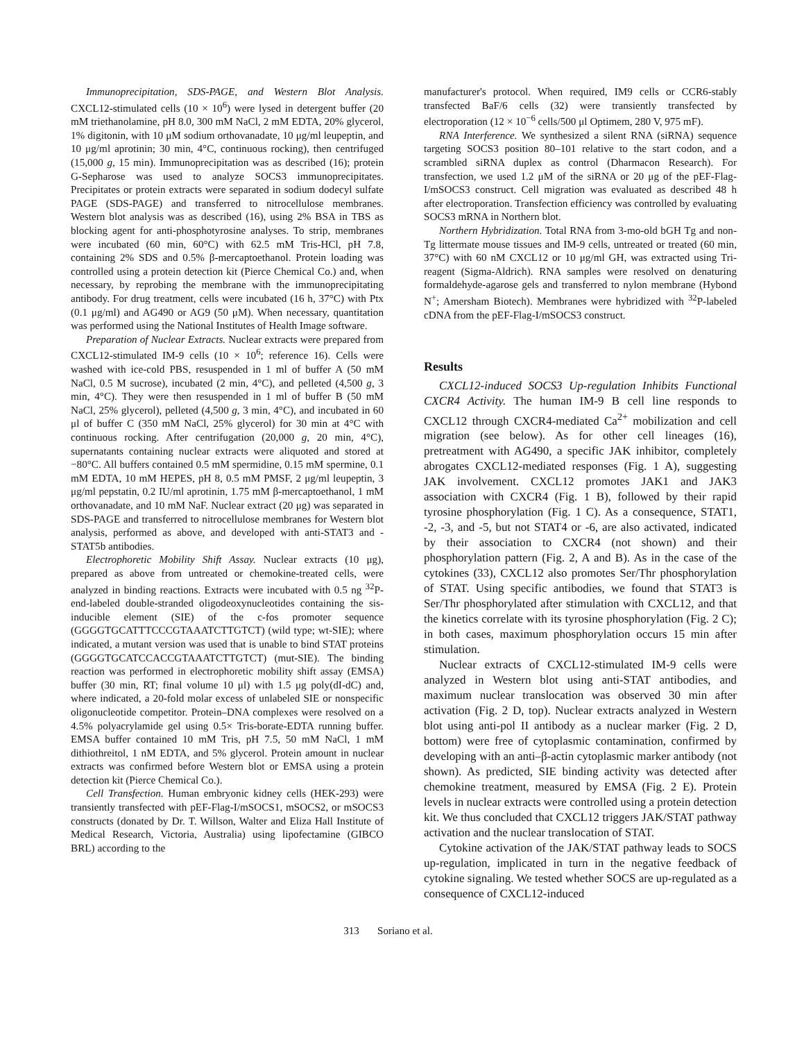Immunoprecipitation, SDS-PAGE, and Western Blot Analysis. CXCL12-stimulated cells (10 × 10<sup>6</sup>) were lysed in detergent buffer (20 mM triethanolamine, pH 8.0, 300 mM NaCl, 2 mM EDTA, 20% glycerol, 1% digitonin, with 10 μM sodium orthovanadate, 10 μg/ml leupeptin, and 10 μg/ml aprotinin; 30 min, 4°C, continuous rocking), then centrifuged (15,000 g, 15 min). Immunoprecipitation was as described (16); protein G-Sepharose was used to analyze SOCS3 immunoprecipitates. Precipitates or protein extracts were separated in sodium dodecyl sulfate PAGE (SDS-PAGE) and transferred to nitrocellulose membranes. Western blot analysis was as described (16), using 2% BSA in TBS as blocking agent for anti-phosphotyrosine analyses. To strip, membranes were incubated (60 min, 60°C) with 62.5 mM Tris-HCl, pH 7.8, containing 2% SDS and 0.5% β-mercaptoethanol. Protein loading was controlled using a protein detection kit (Pierce Chemical Co.) and, when necessary, by reprobing the membrane with the immunoprecipitating antibody. For drug treatment, cells were incubated (16 h, 37°C) with Ptx (0.1 μg/ml) and AG490 or AG9 (50 μM). When necessary, quantitation was performed using the National Institutes of Health Image software.
Preparation of Nuclear Extracts. Nuclear extracts were prepared from CXCL12-stimulated IM-9 cells (10 × 10<sup>6</sup>; reference 16). Cells were washed with ice-cold PBS, resuspended in 1 ml of buffer A (50 mM NaCl, 0.5 M sucrose), incubated (2 min, 4°C), and pelleted (4,500 g, 3 min, 4°C). They were then resuspended in 1 ml of buffer B (50 mM NaCl, 25% glycerol), pelleted (4,500 g, 3 min, 4°C), and incubated in 60 μl of buffer C (350 mM NaCl, 25% glycerol) for 30 min at 4°C with continuous rocking. After centrifugation (20,000 g, 20 min, 4°C), supernatants containing nuclear extracts were aliquoted and stored at −80°C. All buffers contained 0.5 mM spermidine, 0.15 mM spermine, 0.1 mM EDTA, 10 mM HEPES, pH 8, 0.5 mM PMSF, 2 μg/ml leupeptin, 3 μg/ml pepstatin, 0.2 IU/ml aprotinin, 1.75 mM β-mercaptoethanol, 1 mM orthovanadate, and 10 mM NaF. Nuclear extract (20 μg) was separated in SDS-PAGE and transferred to nitrocellulose membranes for Western blot analysis, performed as above, and developed with anti-STAT3 and -STAT5b antibodies.
Electrophoretic Mobility Shift Assay. Nuclear extracts (10 μg), prepared as above from untreated or chemokine-treated cells, were analyzed in binding reactions. Extracts were incubated with 0.5 ng <sup>32</sup>P-end-labeled double-stranded oligodeoxynucleotides containing the sis-inducible element (SIE) of the c-fos promoter sequence (GGGGTGCATTTCCCGTAAATCTTGTCT) (wild type; wt-SIE); where indicated, a mutant version was used that is unable to bind STAT proteins (GGGGTGCATCCACCGTAAATCTTGTCT) (mut-SIE). The binding reaction was performed in electrophoretic mobility shift assay (EMSA) buffer (30 min, RT; final volume 10 μl) with 1.5 μg poly(dI-dC) and, where indicated, a 20-fold molar excess of unlabeled SIE or nonspecific oligonucleotide competitor. Protein–DNA complexes were resolved on a 4.5% polyacrylamide gel using 0.5× Tris-borate-EDTA running buffer. EMSA buffer contained 10 mM Tris, pH 7.5, 50 mM NaCl, 1 mM dithiothreitol, 1 nM EDTA, and 5% glycerol. Protein amount in nuclear extracts was confirmed before Western blot or EMSA using a protein detection kit (Pierce Chemical Co.).
Cell Transfection. Human embryonic kidney cells (HEK-293) were transiently transfected with pEF-Flag-I/mSOCS1, mSOCS2, or mSOCS3 constructs (donated by Dr. T. Willson, Walter and Eliza Hall Institute of Medical Research, Victoria, Australia) using lipofectamine (GIBCO BRL) according to the
manufacturer's protocol. When required, IM9 cells or CCR6-stably transfected BaF/6 cells (32) were transiently transfected by electroporation (12 × 10<sup>−6</sup> cells/500 μl Optimem, 280 V, 975 mF).
RNA Interference. We synthesized a silent RNA (siRNA) sequence targeting SOCS3 position 80–101 relative to the start codon, and a scrambled siRNA duplex as control (Dharmacon Research). For transfection, we used 1.2 μM of the siRNA or 20 μg of the pEF-Flag-I/mSOCS3 construct. Cell migration was evaluated as described 48 h after electroporation. Transfection efficiency was controlled by evaluating SOCS3 mRNA in Northern blot.
Northern Hybridization. Total RNA from 3-mo-old bGH Tg and non-Tg littermate mouse tissues and IM-9 cells, untreated or treated (60 min, 37°C) with 60 nM CXCL12 or 10 μg/ml GH, was extracted using Tri-reagent (Sigma-Aldrich). RNA samples were resolved on denaturing formaldehyde-agarose gels and transferred to nylon membrane (Hybond N<sup>+</sup>; Amersham Biotech). Membranes were hybridized with <sup>32</sup>P-labeled cDNA from the pEF-Flag-I/mSOCS3 construct.
Results
CXCL12-induced SOCS3 Up-regulation Inhibits Functional CXCR4 Activity. The human IM-9 B cell line responds to CXCL12 through CXCR4-mediated Ca<sup>2+</sup> mobilization and cell migration (see below). As for other cell lineages (16), pretreatment with AG490, a specific JAK inhibitor, completely abrogates CXCL12-mediated responses (Fig. 1 A), suggesting JAK involvement. CXCL12 promotes JAK1 and JAK3 association with CXCR4 (Fig. 1 B), followed by their rapid tyrosine phosphorylation (Fig. 1 C). As a consequence, STAT1, -2, -3, and -5, but not STAT4 or -6, are also activated, indicated by their association to CXCR4 (not shown) and their phosphorylation pattern (Fig. 2, A and B). As in the case of the cytokines (33), CXCL12 also promotes Ser/Thr phosphorylation of STAT. Using specific antibodies, we found that STAT3 is Ser/Thr phosphorylated after stimulation with CXCL12, and that the kinetics correlate with its tyrosine phosphorylation (Fig. 2 C); in both cases, maximum phosphorylation occurs 15 min after stimulation.
Nuclear extracts of CXCL12-stimulated IM-9 cells were analyzed in Western blot using anti-STAT antibodies, and maximum nuclear translocation was observed 30 min after activation (Fig. 2 D, top). Nuclear extracts analyzed in Western blot using anti-pol II antibody as a nuclear marker (Fig. 2 D, bottom) were free of cytoplasmic contamination, confirmed by developing with an anti–β-actin cytoplasmic marker antibody (not shown). As predicted, SIE binding activity was detected after chemokine treatment, measured by EMSA (Fig. 2 E). Protein levels in nuclear extracts were controlled using a protein detection kit. We thus concluded that CXCL12 triggers JAK/STAT pathway activation and the nuclear translocation of STAT.
Cytokine activation of the JAK/STAT pathway leads to SOCS up-regulation, implicated in turn in the negative feedback of cytokine signaling. We tested whether SOCS are up-regulated as a consequence of CXCL12-induced
313 Soriano et al.